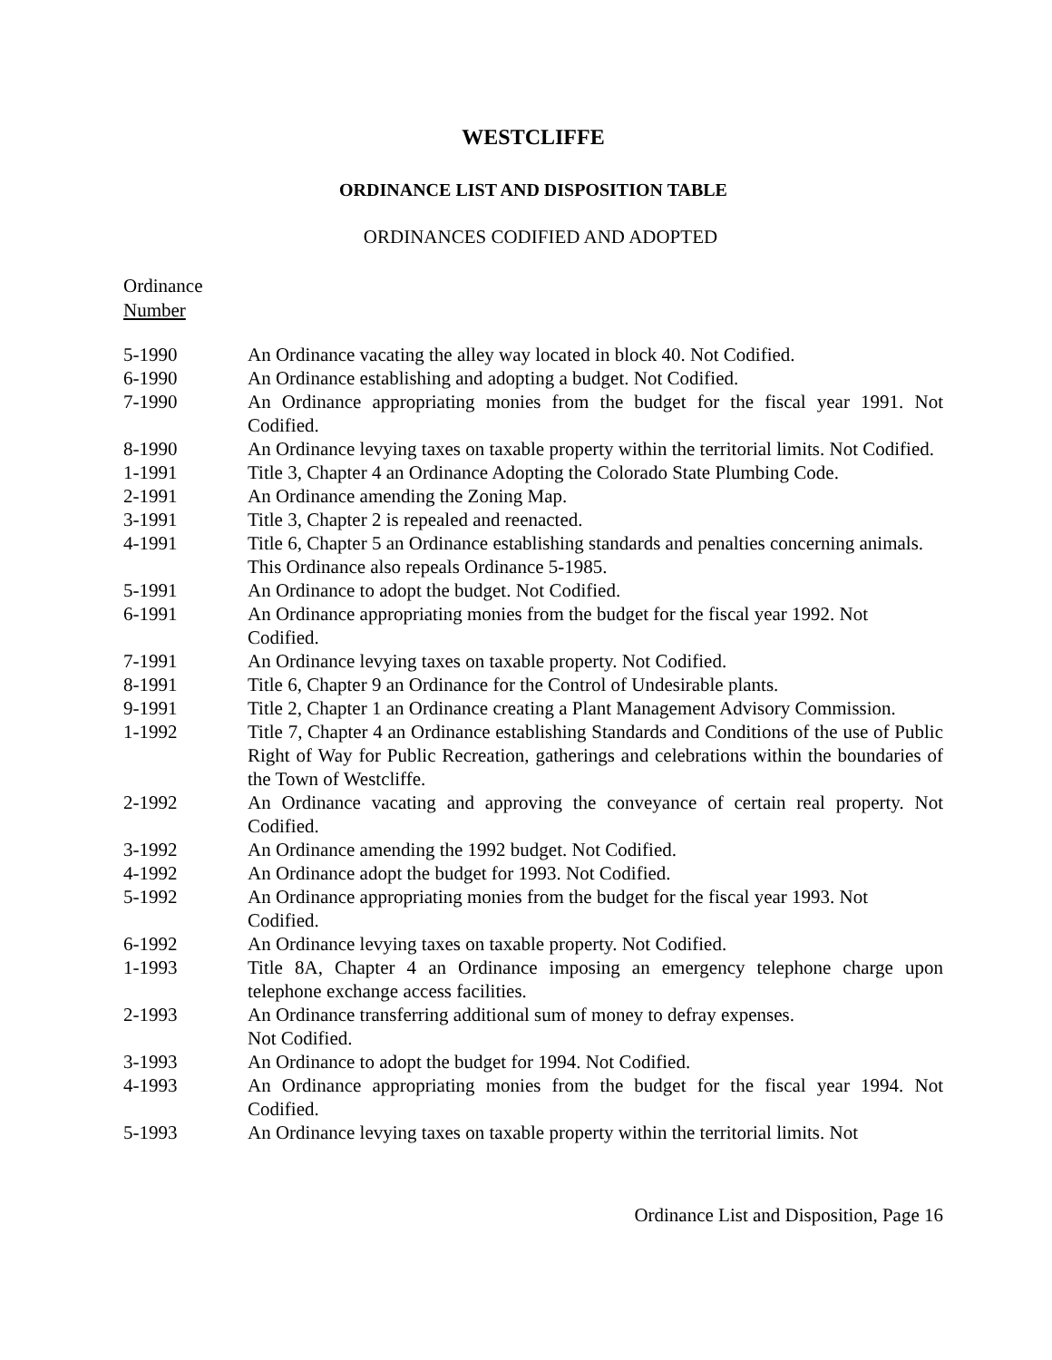WESTCLIFFE
ORDINANCE LIST AND DISPOSITION TABLE
ORDINANCES CODIFIED AND ADOPTED
Ordinance
Number
| 5-1990 | An Ordinance vacating the alley way located in block 40. Not Codified. |
| 6-1990 | An Ordinance establishing and adopting a budget. Not Codified. |
| 7-1990 | An Ordinance appropriating monies from the budget for the fiscal year 1991. Not Codified. |
| 8-1990 | An Ordinance levying taxes on taxable property within the territorial limits. Not Codified. |
| 1-1991 | Title 3, Chapter 4 an Ordinance Adopting the Colorado State Plumbing Code. |
| 2-1991 | An Ordinance amending the Zoning Map. |
| 3-1991 | Title 3, Chapter 2 is repealed and reenacted. |
| 4-1991 | Title 6, Chapter 5 an Ordinance establishing standards and penalties concerning animals. This Ordinance also repeals Ordinance 5-1985. |
| 5-1991 | An Ordinance to adopt the budget. Not Codified. |
| 6-1991 | An Ordinance appropriating monies from the budget for the fiscal year 1992. Not Codified. |
| 7-1991 | An Ordinance levying taxes on taxable property. Not Codified. |
| 8-1991 | Title 6, Chapter 9 an Ordinance for the Control of Undesirable plants. |
| 9-1991 | Title 2, Chapter 1 an Ordinance creating a Plant Management Advisory Commission. |
| 1-1992 | Title 7, Chapter 4 an Ordinance establishing Standards and Conditions of the use of Public Right of Way for Public Recreation, gatherings and celebrations within the boundaries of the Town of Westcliffe. |
| 2-1992 | An Ordinance vacating and approving the conveyance of certain real property. Not Codified. |
| 3-1992 | An Ordinance amending the 1992 budget. Not Codified. |
| 4-1992 | An Ordinance adopt the budget for 1993. Not Codified. |
| 5-1992 | An Ordinance appropriating monies from the budget for the fiscal year 1993. Not Codified. |
| 6-1992 | An Ordinance levying taxes on taxable property. Not Codified. |
| 1-1993 | Title 8A, Chapter 4 an Ordinance imposing an emergency telephone charge upon telephone exchange access facilities. |
| 2-1993 | An Ordinance transferring additional sum of money to defray expenses. Not Codified. |
| 3-1993 | An Ordinance to adopt the budget for 1994. Not Codified. |
| 4-1993 | An Ordinance appropriating monies from the budget for the fiscal year 1994. Not Codified. |
| 5-1993 | An Ordinance levying taxes on taxable property within the territorial limits. Not |
Ordinance List and Disposition, Page 16